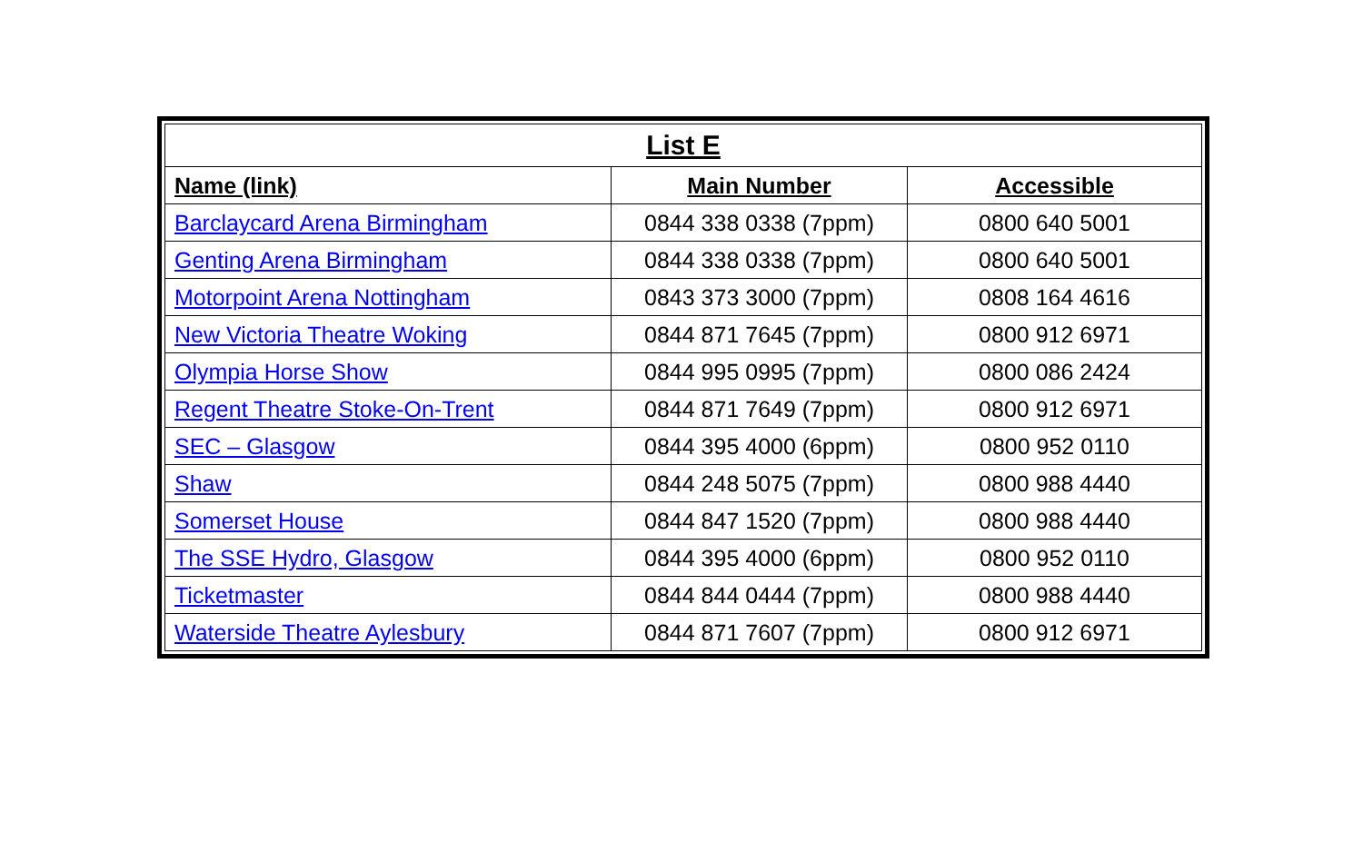| List E | | |
| --- | --- | --- |
| Name (link) | Main Number | Accessible |
| Barclaycard Arena Birmingham | 0844 338 0338 (7ppm) | 0800 640 5001 |
| Genting Arena Birmingham | 0844 338 0338 (7ppm) | 0800 640 5001 |
| Motorpoint Arena Nottingham | 0843 373 3000 (7ppm) | 0808 164 4616 |
| New Victoria Theatre Woking | 0844 871 7645 (7ppm) | 0800 912 6971 |
| Olympia Horse Show | 0844 995 0995 (7ppm) | 0800 086 2424 |
| Regent Theatre Stoke-On-Trent | 0844 871 7649 (7ppm) | 0800 912 6971 |
| SEC – Glasgow | 0844 395 4000 (6ppm) | 0800 952 0110 |
| Shaw | 0844 248 5075 (7ppm) | 0800 988 4440 |
| Somerset House | 0844 847 1520 (7ppm) | 0800 988 4440 |
| The SSE Hydro, Glasgow | 0844 395 4000 (6ppm) | 0800 952 0110 |
| Ticketmaster | 0844 844 0444 (7ppm) | 0800 988 4440 |
| Waterside Theatre Aylesbury | 0844 871 7607 (7ppm) | 0800 912 6971 |